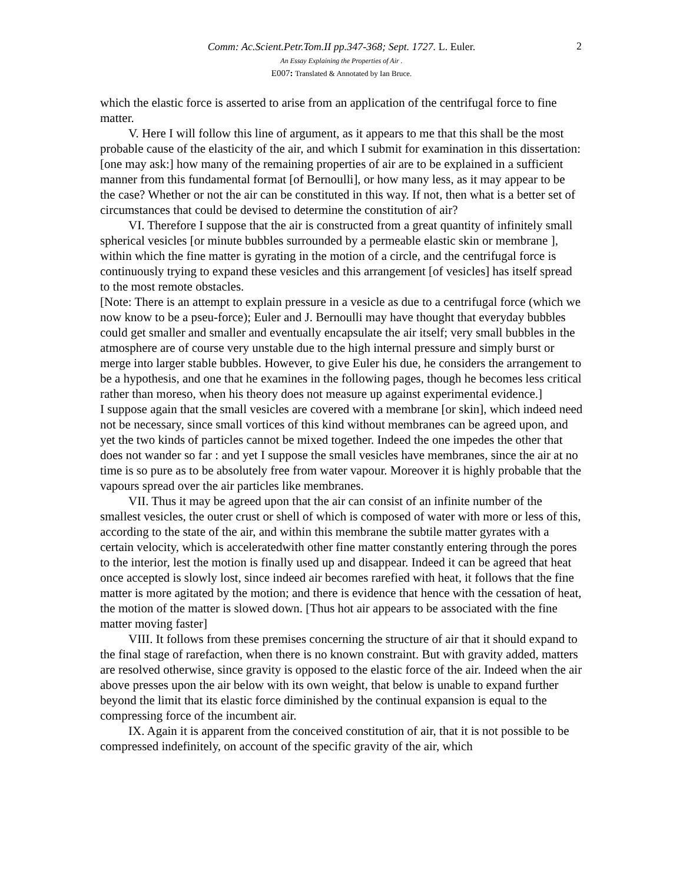2
Comm: Ac.Scient.Petr.Tom.II pp.347-368; Sept. 1727. L. Euler.
An Essay Explaining the Properties of Air .
E007: Translated & Annotated by Ian Bruce.
which the elastic force is asserted to arise from an application of the centrifugal force to fine matter.
V. Here I will follow this line of argument, as it appears to me that this shall be the most probable cause of the elasticity of the air, and which I submit for examination in this dissertation: [one may ask:] how many of the remaining properties of air are to be explained in a sufficient manner from this fundamental format [of Bernoulli], or how many less, as it may appear to be the case? Whether or not the air can be constituted in this way. If not, then what is a better set of circumstances that could be devised to determine the constitution of air?
VI. Therefore I suppose that the air is constructed from a great quantity of infinitely small spherical vesicles [or minute bubbles surrounded by a permeable elastic skin or membrane ], within which the fine matter is gyrating in the motion of a circle, and the centrifugal force is continuously trying to expand these vesicles and this arrangement [of vesicles] has itself spread to the most remote obstacles.
[Note: There is an attempt to explain pressure in a vesicle as due to a centrifugal force (which we now know to be a pseu-force); Euler and J. Bernoulli may have thought that everyday bubbles could get smaller and smaller and eventually encapsulate the air itself; very small bubbles in the atmosphere are of course very unstable due to the high internal pressure and simply burst or merge into larger stable bubbles. However, to give Euler his due, he considers the arrangement to be a hypothesis, and one that he examines in the following pages, though he becomes less critical rather than moreso, when his theory does not measure up against experimental evidence.]
I suppose again that the small vesicles are covered with a membrane [or skin], which indeed need not be necessary, since small vortices of this kind without membranes can be agreed upon, and yet the two kinds of particles cannot be mixed together. Indeed the one impedes the other that does not wander so far : and yet I suppose the small vesicles have membranes, since the air at no time is so pure as to be absolutely free from water vapour. Moreover it is highly probable that the vapours spread over the air particles like membranes.
VII. Thus it may be agreed upon that the air can consist of an infinite number of the smallest vesicles, the outer crust or shell of which is composed of water with more or less of this, according to the state of the air, and within this membrane the subtile matter gyrates with a certain velocity, which is acceleratedwith other fine matter constantly entering through the pores to the interior, lest the motion is finally used up and disappear. Indeed it can be agreed that heat once accepted is slowly lost, since indeed air becomes rarefied with heat, it follows that the fine matter is more agitated by the motion; and there is evidence that hence with the cessation of heat, the motion of the matter is slowed down. [Thus hot air appears to be associated with the fine matter moving faster]
VIII. It follows from these premises concerning the structure of air that it should expand to the final stage of rarefaction, when there is no known constraint. But with gravity added, matters are resolved otherwise, since gravity is opposed to the elastic force of the air. Indeed when the air above presses upon the air below with its own weight, that below is unable to expand further beyond the limit that its elastic force diminished by the continual expansion is equal to the compressing force of the incumbent air.
IX. Again it is apparent from the conceived constitution of air, that it is not possible to be compressed indefinitely, on account of the specific gravity of the air, which